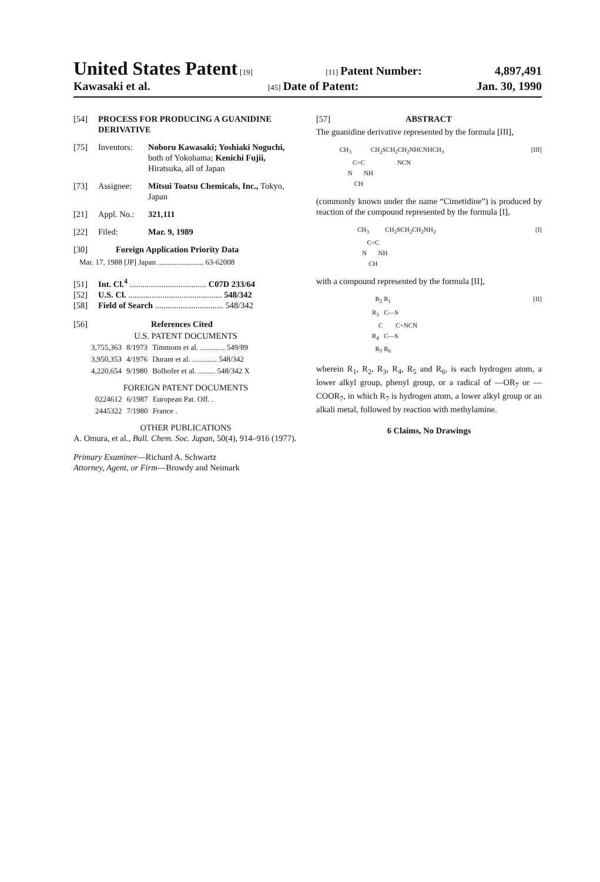United States Patent [19] [11] Patent Number: 4,897,491
Kawasaki et al. [45] Date of Patent: Jan. 30, 1990
[54] PROCESS FOR PRODUCING A GUANIDINE DERIVATIVE
[75] Inventors: Noboru Kawasaki; Yoshiaki Noguchi, both of Yokohama; Kenichi Fujii, Hiratsuka, all of Japan
[73] Assignee: Mitsui Toatsu Chemicals, Inc., Tokyo, Japan
[21] Appl. No.: 321,111
[22] Filed: Mar. 9, 1989
[30] Foreign Application Priority Data
Mar. 17, 1988 [JP] Japan ........................ 63-62008
[51] Int. Cl.<sup>4</sup> .................................... C07D 233/64
[52] U.S. Cl. ............................................ 548/342
[58] Field of Search ................................ 548/342
[56] References Cited
U.S. PATENT DOCUMENTS
| 3,755,363 | 8/1973 | Timmons et al. ............. 549/89 |
| 3,950,353 | 4/1976 | Durant et al. ............. 548/342 |
| 4,220,654 | 9/1980 | Bolhofer et al. ......... 548/342 X |
FOREIGN PATENT DOCUMENTS
| 0224612 | 6/1987 | European Pat. Off. . |
| 2445322 | 7/1980 | France . |
OTHER PUBLICATIONS
A. Omura, et al., Bull. Chem. Soc. Japan, 50(4), 914–916 (1977).
Primary Examiner—Richard A. Schwartz
Attorney, Agent, or Firm—Browdy and Neimark
[57] ABSTRACT
The guanidine derivative represented by the formula [III],
CH3            CH2SCH2CH2NHCNHCH3
        C=C                    NCN
     N       NH
         CH
[III]
(commonly known under the name “Cimetidine”) is produced by reaction of the compound represented by the formula [I],
CH3          CH2SCH2CH2NH2
      C=C
   N       NH
       CH
[I]
with a compound represented by the formula [II],
  R2 R1
R3   C—S
    C        C=NCN
R4   C—S
  R5 R6
[II]
wherein R<sub>1</sub>, R<sub>2</sub>, R<sub>3</sub>, R<sub>4</sub>, R<sub>5</sub> and R<sub>6</sub>, is each hydrogen atom, a lower alkyl group, phenyl group, or a radical of —OR<sub>7</sub> or —COOR<sub>7</sub>, in which R<sub>7</sub> is hydrogen atom, a lower alkyl group or an alkali metal, followed by reaction with methylamine.
6 Claims, No Drawings